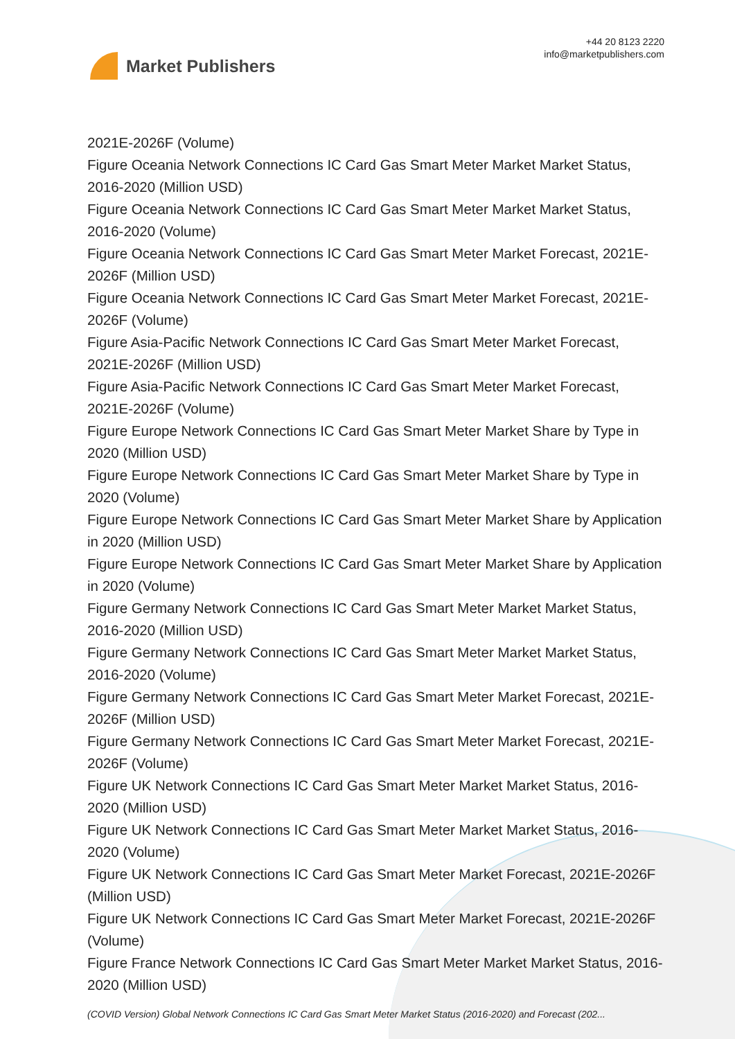Market Publishers
+44 20 8123 2220
info@marketpublishers.com
2021E-2026F (Volume)
Figure Oceania Network Connections IC Card Gas Smart Meter Market Market Status, 2016-2020 (Million USD)
Figure Oceania Network Connections IC Card Gas Smart Meter Market Market Status, 2016-2020 (Volume)
Figure Oceania Network Connections IC Card Gas Smart Meter Market Forecast, 2021E-2026F (Million USD)
Figure Oceania Network Connections IC Card Gas Smart Meter Market Forecast, 2021E-2026F (Volume)
Figure Asia-Pacific Network Connections IC Card Gas Smart Meter Market Forecast, 2021E-2026F (Million USD)
Figure Asia-Pacific Network Connections IC Card Gas Smart Meter Market Forecast, 2021E-2026F (Volume)
Figure Europe Network Connections IC Card Gas Smart Meter Market Share by Type in 2020 (Million USD)
Figure Europe Network Connections IC Card Gas Smart Meter Market Share by Type in 2020 (Volume)
Figure Europe Network Connections IC Card Gas Smart Meter Market Share by Application in 2020 (Million USD)
Figure Europe Network Connections IC Card Gas Smart Meter Market Share by Application in 2020 (Volume)
Figure Germany Network Connections IC Card Gas Smart Meter Market Market Status, 2016-2020 (Million USD)
Figure Germany Network Connections IC Card Gas Smart Meter Market Market Status, 2016-2020 (Volume)
Figure Germany Network Connections IC Card Gas Smart Meter Market Forecast, 2021E-2026F (Million USD)
Figure Germany Network Connections IC Card Gas Smart Meter Market Forecast, 2021E-2026F (Volume)
Figure UK Network Connections IC Card Gas Smart Meter Market Market Status, 2016-2020 (Million USD)
Figure UK Network Connections IC Card Gas Smart Meter Market Market Status, 2016-2020 (Volume)
Figure UK Network Connections IC Card Gas Smart Meter Market Forecast, 2021E-2026F (Million USD)
Figure UK Network Connections IC Card Gas Smart Meter Market Forecast, 2021E-2026F (Volume)
Figure France Network Connections IC Card Gas Smart Meter Market Market Status, 2016-2020 (Million USD)
(COVID Version) Global Network Connections IC Card Gas Smart Meter Market Status (2016-2020) and Forecast (202...